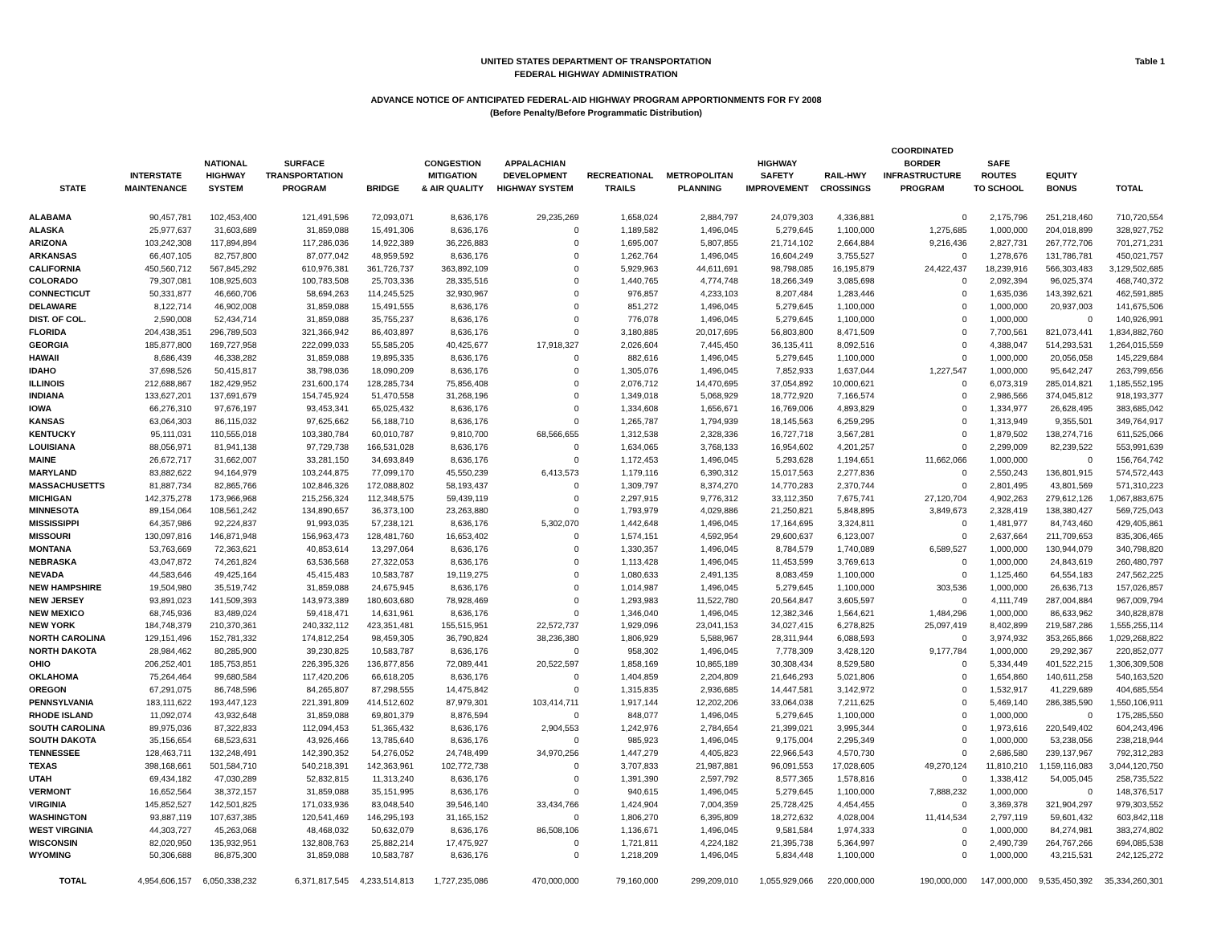Table 1 UNITED STATES DEPARTMENT OF TRANSPORTATION
FEDERAL HIGHWAY ADMINISTRATION
ADVANCE NOTICE OF ANTICIPATED FEDERAL-AID HIGHWAY PROGRAM APPORTIONMENTS FOR FY 2008
(Before Penalty/Before Programmatic Distribution)
| STATE | INTERSTATE MAINTENANCE | NATIONAL HIGHWAY SYSTEM | SURFACE TRANSPORTATION PROGRAM | BRIDGE | CONGESTION MITIGATION & AIR QUALITY | APPALACHIAN DEVELOPMENT HIGHWAY SYSTEM | RECREATIONAL TRAILS | METROPOLITAN PLANNING | HIGHWAY SAFETY IMPROVEMENT | RAIL-HWY CROSSINGS | COORDINATED BORDER INFRASTRUCTURE PROGRAM | SAFE ROUTES TO SCHOOL | EQUITY BONUS | TOTAL |
| --- | --- | --- | --- | --- | --- | --- | --- | --- | --- | --- | --- | --- | --- | --- |
| ALABAMA | 90,457,781 | 102,453,400 | 121,491,596 | 72,093,071 | 8,636,176 | 29,235,269 | 1,658,024 | 2,884,797 | 24,079,303 | 4,336,881 | 0 | 2,175,796 | 251,218,460 | 710,720,554 |
| ALASKA | 25,977,637 | 31,603,689 | 31,859,088 | 15,491,306 | 8,636,176 | 0 | 1,189,582 | 1,496,045 | 5,279,645 | 1,100,000 | 1,275,685 | 1,000,000 | 204,018,899 | 328,927,752 |
| ARIZONA | 103,242,308 | 117,894,894 | 117,286,036 | 14,922,389 | 36,226,883 | 0 | 1,695,007 | 5,807,855 | 21,714,102 | 2,664,884 | 9,216,436 | 2,827,731 | 267,772,706 | 701,271,231 |
| ARKANSAS | 66,407,105 | 82,757,800 | 87,077,042 | 48,959,592 | 8,636,176 | 0 | 1,262,764 | 1,496,045 | 16,604,249 | 3,755,527 | 0 | 1,278,676 | 131,786,781 | 450,021,757 |
| CALIFORNIA | 450,560,712 | 567,845,292 | 610,976,381 | 361,726,737 | 363,892,109 | 0 | 5,929,963 | 44,611,691 | 98,798,085 | 16,195,879 | 24,422,437 | 18,239,916 | 566,303,483 | 3,129,502,685 |
| COLORADO | 79,307,081 | 108,925,603 | 100,783,508 | 25,703,336 | 28,335,516 | 0 | 1,440,765 | 4,774,748 | 18,266,349 | 3,085,698 | 0 | 2,092,394 | 96,025,374 | 468,740,372 |
| CONNECTICUT | 50,331,877 | 46,660,706 | 58,694,263 | 114,245,525 | 32,930,967 | 0 | 976,857 | 4,233,103 | 8,207,484 | 1,283,446 | 0 | 1,635,036 | 143,392,621 | 462,591,885 |
| DELAWARE | 8,122,714 | 46,902,008 | 31,859,088 | 15,491,555 | 8,636,176 | 0 | 851,272 | 1,496,045 | 5,279,645 | 1,100,000 | 0 | 1,000,000 | 20,937,003 | 141,675,506 |
| DIST. OF COL. | 2,590,008 | 52,434,714 | 31,859,088 | 35,755,237 | 8,636,176 | 0 | 776,078 | 1,496,045 | 5,279,645 | 1,100,000 | 0 | 1,000,000 | 0 | 140,926,991 |
| FLORIDA | 204,438,351 | 296,789,503 | 321,366,942 | 86,403,897 | 8,636,176 | 0 | 3,180,885 | 20,017,695 | 56,803,800 | 8,471,509 | 0 | 7,700,561 | 821,073,441 | 1,834,882,760 |
| GEORGIA | 185,877,800 | 169,727,958 | 222,099,033 | 55,585,205 | 40,425,677 | 17,918,327 | 2,026,604 | 7,445,450 | 36,135,411 | 8,092,516 | 0 | 4,388,047 | 514,293,531 | 1,264,015,559 |
| HAWAII | 8,686,439 | 46,338,282 | 31,859,088 | 19,895,335 | 8,636,176 | 0 | 882,616 | 1,496,045 | 5,279,645 | 1,100,000 | 0 | 1,000,000 | 20,056,058 | 145,229,684 |
| IDAHO | 37,698,526 | 50,415,817 | 38,798,036 | 18,090,209 | 8,636,176 | 0 | 1,305,076 | 1,496,045 | 7,852,933 | 1,637,044 | 1,227,547 | 1,000,000 | 95,642,247 | 263,799,656 |
| ILLINOIS | 212,688,867 | 182,429,952 | 231,600,174 | 128,285,734 | 75,856,408 | 0 | 2,076,712 | 14,470,695 | 37,054,892 | 10,000,621 | 0 | 6,073,319 | 285,014,821 | 1,185,552,195 |
| INDIANA | 133,627,201 | 137,691,679 | 154,745,924 | 51,470,558 | 31,268,196 | 0 | 1,349,018 | 5,068,929 | 18,772,920 | 7,166,574 | 0 | 2,986,566 | 374,045,812 | 918,193,377 |
| IOWA | 66,276,310 | 97,676,197 | 93,453,341 | 65,025,432 | 8,636,176 | 0 | 1,334,608 | 1,656,671 | 16,769,006 | 4,893,829 | 0 | 1,334,977 | 26,628,495 | 383,685,042 |
| KANSAS | 63,064,303 | 86,115,032 | 97,625,662 | 56,188,710 | 8,636,176 | 0 | 1,265,787 | 1,794,939 | 18,145,563 | 6,259,295 | 0 | 1,313,949 | 9,355,501 | 349,764,917 |
| KENTUCKY | 95,111,031 | 110,555,018 | 103,380,784 | 60,010,787 | 9,810,700 | 68,566,655 | 1,312,538 | 2,328,336 | 16,727,718 | 3,567,281 | 0 | 1,879,502 | 138,274,716 | 611,525,066 |
| LOUISIANA | 88,056,971 | 81,941,138 | 97,729,738 | 166,531,028 | 8,636,176 | 0 | 1,634,065 | 3,768,133 | 16,954,602 | 4,201,257 | 0 | 2,299,009 | 82,239,522 | 553,991,639 |
| MAINE | 26,672,717 | 31,662,007 | 33,281,150 | 34,693,849 | 8,636,176 | 0 | 1,172,453 | 1,496,045 | 5,293,628 | 1,194,651 | 11,662,066 | 1,000,000 | 0 | 156,764,742 |
| MARYLAND | 83,882,622 | 94,164,979 | 103,244,875 | 77,099,170 | 45,550,239 | 6,413,573 | 1,179,116 | 6,390,312 | 15,017,563 | 2,277,836 | 0 | 2,550,243 | 136,801,915 | 574,572,443 |
| MASSACHUSETTS | 81,887,734 | 82,865,766 | 102,846,326 | 172,088,802 | 58,193,437 | 0 | 1,309,797 | 8,374,270 | 14,770,283 | 2,370,744 | 0 | 2,801,495 | 43,801,569 | 571,310,223 |
| MICHIGAN | 142,375,278 | 173,966,968 | 215,256,324 | 112,348,575 | 59,439,119 | 0 | 2,297,915 | 9,776,312 | 33,112,350 | 7,675,741 | 27,120,704 | 4,902,263 | 279,612,126 | 1,067,883,675 |
| MINNESOTA | 89,154,064 | 108,561,242 | 134,890,657 | 36,373,100 | 23,263,880 | 0 | 1,793,979 | 4,029,886 | 21,250,821 | 5,848,895 | 3,849,673 | 2,328,419 | 138,380,427 | 569,725,043 |
| MISSISSIPPI | 64,357,986 | 92,224,837 | 91,993,035 | 57,238,121 | 8,636,176 | 5,302,070 | 1,442,648 | 1,496,045 | 17,164,695 | 3,324,811 | 0 | 1,481,977 | 84,743,460 | 429,405,861 |
| MISSOURI | 130,097,816 | 146,871,948 | 156,963,473 | 128,481,760 | 16,653,402 | 0 | 1,574,151 | 4,592,954 | 29,600,637 | 6,123,007 | 0 | 2,637,664 | 211,709,653 | 835,306,465 |
| MONTANA | 53,763,669 | 72,363,621 | 40,853,614 | 13,297,064 | 8,636,176 | 0 | 1,330,357 | 1,496,045 | 8,784,579 | 1,740,089 | 6,589,527 | 1,000,000 | 130,944,079 | 340,798,820 |
| NEBRASKA | 43,047,872 | 74,261,824 | 63,536,568 | 27,322,053 | 8,636,176 | 0 | 1,113,428 | 1,496,045 | 11,453,599 | 3,769,613 | 0 | 1,000,000 | 24,843,619 | 260,480,797 |
| NEVADA | 44,583,646 | 49,425,164 | 45,415,483 | 10,583,787 | 19,119,275 | 0 | 1,080,633 | 2,491,135 | 8,083,459 | 1,100,000 | 0 | 1,125,460 | 64,554,183 | 247,562,225 |
| NEW HAMPSHIRE | 19,504,980 | 35,519,742 | 31,859,088 | 24,675,945 | 8,636,176 | 0 | 1,014,987 | 1,496,045 | 5,279,645 | 1,100,000 | 303,536 | 1,000,000 | 26,636,713 | 157,026,857 |
| NEW JERSEY | 93,891,023 | 141,509,393 | 143,973,389 | 180,603,680 | 78,928,469 | 0 | 1,293,983 | 11,522,780 | 20,564,847 | 3,605,597 | 0 | 4,111,749 | 287,004,884 | 967,009,794 |
| NEW MEXICO | 68,745,936 | 83,489,024 | 59,418,471 | 14,631,961 | 8,636,176 | 0 | 1,346,040 | 1,496,045 | 12,382,346 | 1,564,621 | 1,484,296 | 1,000,000 | 86,633,962 | 340,828,878 |
| NEW YORK | 184,748,379 | 210,370,361 | 240,332,112 | 423,351,481 | 155,515,951 | 22,572,737 | 1,929,096 | 23,041,153 | 34,027,415 | 6,278,825 | 25,097,419 | 8,402,899 | 219,587,286 | 1,555,255,114 |
| NORTH CAROLINA | 129,151,496 | 152,781,332 | 174,812,254 | 98,459,305 | 36,790,824 | 38,236,380 | 1,806,929 | 5,588,967 | 28,311,944 | 6,088,593 | 0 | 3,974,932 | 353,265,866 | 1,029,268,822 |
| NORTH DAKOTA | 28,984,462 | 80,285,900 | 39,230,825 | 10,583,787 | 8,636,176 | 0 | 958,302 | 1,496,045 | 7,778,309 | 3,428,120 | 9,177,784 | 1,000,000 | 29,292,367 | 220,852,077 |
| OHIO | 206,252,401 | 185,753,851 | 226,395,326 | 136,877,856 | 72,089,441 | 20,522,597 | 1,858,169 | 10,865,189 | 30,308,434 | 8,529,580 | 0 | 5,334,449 | 401,522,215 | 1,306,309,508 |
| OKLAHOMA | 75,264,464 | 99,680,584 | 117,420,206 | 66,618,205 | 8,636,176 | 0 | 1,404,859 | 2,204,809 | 21,646,293 | 5,021,806 | 0 | 1,654,860 | 140,611,258 | 540,163,520 |
| OREGON | 67,291,075 | 86,748,596 | 84,265,807 | 87,298,555 | 14,475,842 | 0 | 1,315,835 | 2,936,685 | 14,447,581 | 3,142,972 | 0 | 1,532,917 | 41,229,689 | 404,685,554 |
| PENNSYLVANIA | 183,111,622 | 193,447,123 | 221,391,809 | 414,512,602 | 87,979,301 | 103,414,711 | 1,917,144 | 12,202,206 | 33,064,038 | 7,211,625 | 0 | 5,469,140 | 286,385,590 | 1,550,106,911 |
| RHODE ISLAND | 11,092,074 | 43,932,648 | 31,859,088 | 69,801,379 | 8,876,594 | 0 | 848,077 | 1,496,045 | 5,279,645 | 1,100,000 | 0 | 1,000,000 | 0 | 175,285,550 |
| SOUTH CAROLINA | 89,975,036 | 87,322,833 | 112,094,453 | 51,365,432 | 8,636,176 | 2,904,553 | 1,242,976 | 2,784,654 | 21,399,021 | 3,995,344 | 0 | 1,973,616 | 220,549,402 | 604,243,496 |
| SOUTH DAKOTA | 35,156,654 | 68,523,631 | 43,926,466 | 13,785,640 | 8,636,176 | 0 | 985,923 | 1,496,045 | 9,175,004 | 2,295,349 | 0 | 1,000,000 | 53,238,056 | 238,218,944 |
| TENNESSEE | 128,463,711 | 132,248,491 | 142,390,352 | 54,276,052 | 24,748,499 | 34,970,256 | 1,447,279 | 4,405,823 | 22,966,543 | 4,570,730 | 0 | 2,686,580 | 239,137,967 | 792,312,283 |
| TEXAS | 398,168,661 | 501,584,710 | 540,218,391 | 142,363,961 | 102,772,738 | 0 | 3,707,833 | 21,987,881 | 96,091,553 | 17,028,605 | 49,270,124 | 11,810,210 | 1,159,116,083 | 3,044,120,750 |
| UTAH | 69,434,182 | 47,030,289 | 52,832,815 | 11,313,240 | 8,636,176 | 0 | 1,391,390 | 2,597,792 | 8,577,365 | 1,578,816 | 0 | 1,338,412 | 54,005,045 | 258,735,522 |
| VERMONT | 16,652,564 | 38,372,157 | 31,859,088 | 35,151,995 | 8,636,176 | 0 | 940,615 | 1,496,045 | 5,279,645 | 1,100,000 | 7,888,232 | 1,000,000 | 0 | 148,376,517 |
| VIRGINIA | 145,852,527 | 142,501,825 | 171,033,936 | 83,048,540 | 39,546,140 | 33,434,766 | 1,424,904 | 7,004,359 | 25,728,425 | 4,454,455 | 0 | 3,369,378 | 321,904,297 | 979,303,552 |
| WASHINGTON | 93,887,119 | 107,637,385 | 120,541,469 | 146,295,193 | 31,165,152 | 0 | 1,806,270 | 6,395,809 | 18,272,632 | 4,028,004 | 11,414,534 | 2,797,119 | 59,601,432 | 603,842,118 |
| WEST VIRGINIA | 44,303,727 | 45,263,068 | 48,468,032 | 50,632,079 | 8,636,176 | 86,508,106 | 1,136,671 | 1,496,045 | 9,581,584 | 1,974,333 | 0 | 1,000,000 | 84,274,981 | 383,274,802 |
| WISCONSIN | 82,020,950 | 135,932,951 | 132,808,763 | 25,882,214 | 17,475,927 | 0 | 1,721,811 | 4,224,182 | 21,395,738 | 5,364,997 | 0 | 2,490,739 | 264,767,266 | 694,085,538 |
| WYOMING | 50,306,688 | 86,875,300 | 31,859,088 | 10,583,787 | 8,636,176 | 0 | 1,218,209 | 1,496,045 | 5,834,448 | 1,100,000 | 0 | 1,000,000 | 43,215,531 | 242,125,272 |
| TOTAL | 4,954,606,157 | 6,050,338,232 | 6,371,817,545 | 4,233,514,813 | 1,727,235,086 | 470,000,000 | 79,160,000 | 299,209,010 | 1,055,929,066 | 220,000,000 | 190,000,000 | 147,000,000 | 9,535,450,392 | 35,334,260,301 |